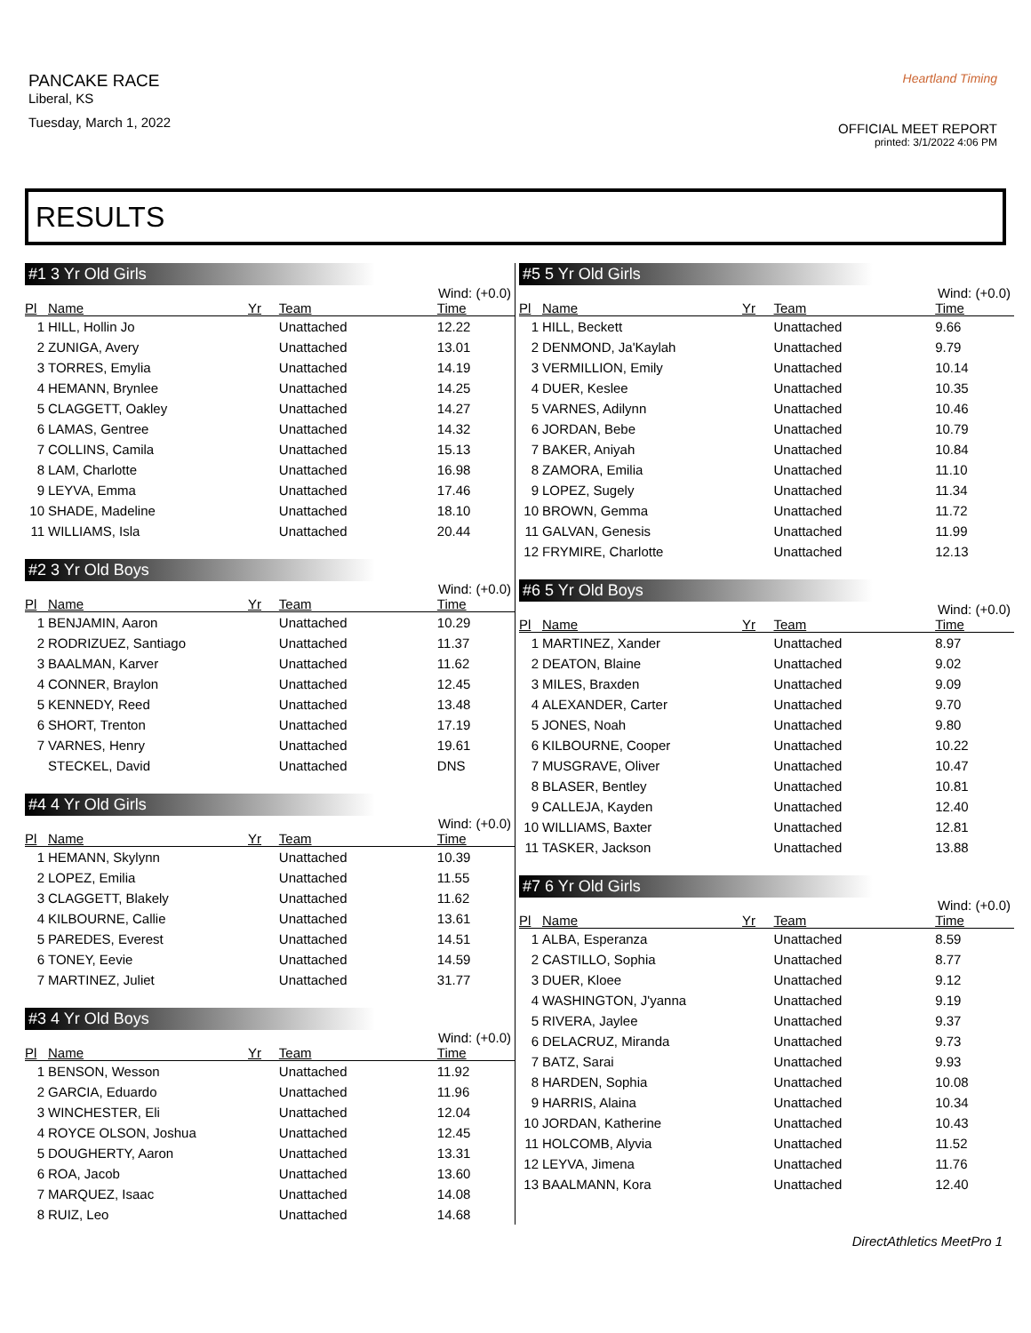PANCAKE RACE
Liberal, KS
Tuesday, March 1, 2022
Heartland Timing
OFFICIAL MEET REPORT
printed: 3/1/2022 4:06 PM
RESULTS
#1 3 Yr Old Girls
Wind: (+0.0)
| Pl | Name | Yr | Team | Time | |
| --- | --- | --- | --- | --- | --- |
| 1 | HILL, Hollin Jo | | Unattached | 12.22 | |
| 2 | ZUNIGA, Avery | | Unattached | 13.01 | |
| 3 | TORRES, Emylia | | Unattached | 14.19 | |
| 4 | HEMANN, Brynlee | | Unattached | 14.25 | |
| 5 | CLAGGETT, Oakley | | Unattached | 14.27 | |
| 6 | LAMAS, Gentree | | Unattached | 14.32 | |
| 7 | COLLINS, Camila | | Unattached | 15.13 | |
| 8 | LAM, Charlotte | | Unattached | 16.98 | |
| 9 | LEYVA, Emma | | Unattached | 17.46 | |
| 10 | SHADE, Madeline | | Unattached | 18.10 | |
| 11 | WILLIAMS, Isla | | Unattached | 20.44 | |
#2 3 Yr Old Boys
Wind: (+0.0)
| Pl | Name | Yr | Team | Time | |
| --- | --- | --- | --- | --- | --- |
| 1 | BENJAMIN, Aaron | | Unattached | 10.29 | |
| 2 | RODRIZUEZ, Santiago | | Unattached | 11.37 | |
| 3 | BAALMAN, Karver | | Unattached | 11.62 | |
| 4 | CONNER, Braylon | | Unattached | 12.45 | |
| 5 | KENNEDY, Reed | | Unattached | 13.48 | |
| 6 | SHORT, Trenton | | Unattached | 17.19 | |
| 7 | VARNES, Henry | | Unattached | 19.61 | |
| | STECKEL, David | | Unattached | DNS | |
#4 4 Yr Old Girls
Wind: (+0.0)
| Pl | Name | Yr | Team | Time | |
| --- | --- | --- | --- | --- | --- |
| 1 | HEMANN, Skylynn | | Unattached | 10.39 | |
| 2 | LOPEZ, Emilia | | Unattached | 11.55 | |
| 3 | CLAGGETT, Blakely | | Unattached | 11.62 | |
| 4 | KILBOURNE, Callie | | Unattached | 13.61 | |
| 5 | PAREDES, Everest | | Unattached | 14.51 | |
| 6 | TONEY, Eevie | | Unattached | 14.59 | |
| 7 | MARTINEZ, Juliet | | Unattached | 31.77 | |
#3 4 Yr Old Boys
Wind: (+0.0)
| Pl | Name | Yr | Team | Time | |
| --- | --- | --- | --- | --- | --- |
| 1 | BENSON, Wesson | | Unattached | 11.92 | |
| 2 | GARCIA, Eduardo | | Unattached | 11.96 | |
| 3 | WINCHESTER, Eli | | Unattached | 12.04 | |
| 4 | ROYCE OLSON, Joshua | | Unattached | 12.45 | |
| 5 | DOUGHERTY, Aaron | | Unattached | 13.31 | |
| 6 | ROA, Jacob | | Unattached | 13.60 | |
| 7 | MARQUEZ, Isaac | | Unattached | 14.08 | |
| 8 | RUIZ, Leo | | Unattached | 14.68 | |
#5 5 Yr Old Girls
Wind: (+0.0)
| Pl | Name | Yr | Team | Time | |
| --- | --- | --- | --- | --- | --- |
| 1 | HILL, Beckett | | Unattached | 9.66 | |
| 2 | DENMOND, Ja'Kaylah | | Unattached | 9.79 | |
| 3 | VERMILLION, Emily | | Unattached | 10.14 | |
| 4 | DUER, Keslee | | Unattached | 10.35 | |
| 5 | VARNES, Adilynn | | Unattached | 10.46 | |
| 6 | JORDAN, Bebe | | Unattached | 10.79 | |
| 7 | BAKER, Aniyah | | Unattached | 10.84 | |
| 8 | ZAMORA, Emilia | | Unattached | 11.10 | |
| 9 | LOPEZ, Sugely | | Unattached | 11.34 | |
| 10 | BROWN, Gemma | | Unattached | 11.72 | |
| 11 | GALVAN, Genesis | | Unattached | 11.99 | |
| 12 | FRYMIRE, Charlotte | | Unattached | 12.13 | |
#6 5 Yr Old Boys
Wind: (+0.0)
| Pl | Name | Yr | Team | Time | |
| --- | --- | --- | --- | --- | --- |
| 1 | MARTINEZ, Xander | | Unattached | 8.97 | |
| 2 | DEATON, Blaine | | Unattached | 9.02 | |
| 3 | MILES, Braxden | | Unattached | 9.09 | |
| 4 | ALEXANDER, Carter | | Unattached | 9.70 | |
| 5 | JONES, Noah | | Unattached | 9.80 | |
| 6 | KILBOURNE, Cooper | | Unattached | 10.22 | |
| 7 | MUSGRAVE, Oliver | | Unattached | 10.47 | |
| 8 | BLASER, Bentley | | Unattached | 10.81 | |
| 9 | CALLEJA, Kayden | | Unattached | 12.40 | |
| 10 | WILLIAMS, Baxter | | Unattached | 12.81 | |
| 11 | TASKER, Jackson | | Unattached | 13.88 | |
#7 6 Yr Old Girls
Wind: (+0.0)
| Pl | Name | Yr | Team | Time | |
| --- | --- | --- | --- | --- | --- |
| 1 | ALBA, Esperanza | | Unattached | 8.59 | |
| 2 | CASTILLO, Sophia | | Unattached | 8.77 | |
| 3 | DUER, Kloee | | Unattached | 9.12 | |
| 4 | WASHINGTON, J'yanna | | Unattached | 9.19 | |
| 5 | RIVERA, Jaylee | | Unattached | 9.37 | |
| 6 | DELACRUZ, Miranda | | Unattached | 9.73 | |
| 7 | BATZ, Sarai | | Unattached | 9.93 | |
| 8 | HARDEN, Sophia | | Unattached | 10.08 | |
| 9 | HARRIS, Alaina | | Unattached | 10.34 | |
| 10 | JORDAN, Katherine | | Unattached | 10.43 | |
| 11 | HOLCOMB, Alyvia | | Unattached | 11.52 | |
| 12 | LEYVA, Jimena | | Unattached | 11.76 | |
| 13 | BAALMANN, Kora | | Unattached | 12.40 | |
DirectAthletics MeetPro 1